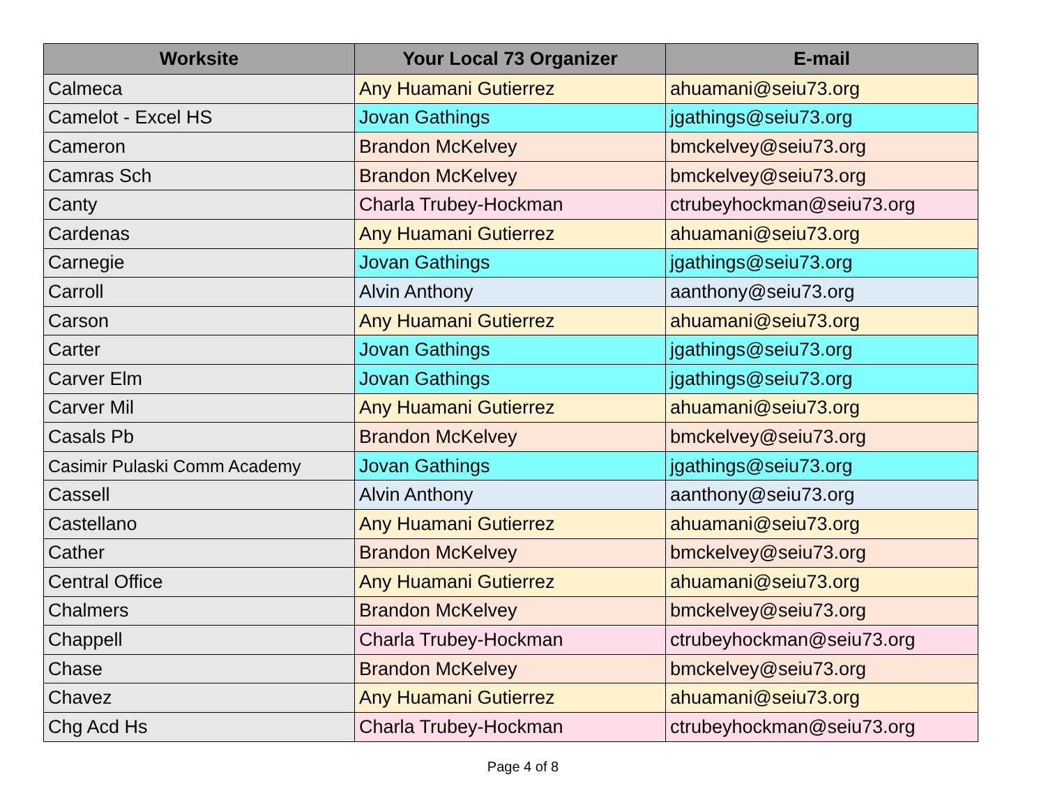| Worksite | Your Local 73 Organizer | E-mail |
| --- | --- | --- |
| Calmeca | Any Huamani Gutierrez | ahuamani@seiu73.org |
| Camelot - Excel HS | Jovan Gathings | jgathings@seiu73.org |
| Cameron | Brandon McKelvey | bmckelvey@seiu73.org |
| Camras Sch | Brandon McKelvey | bmckelvey@seiu73.org |
| Canty | Charla Trubey-Hockman | ctrubeyhockman@seiu73.org |
| Cardenas | Any Huamani Gutierrez | ahuamani@seiu73.org |
| Carnegie | Jovan Gathings | jgathings@seiu73.org |
| Carroll | Alvin Anthony | aanthony@seiu73.org |
| Carson | Any Huamani Gutierrez | ahuamani@seiu73.org |
| Carter | Jovan Gathings | jgathings@seiu73.org |
| Carver Elm | Jovan Gathings | jgathings@seiu73.org |
| Carver Mil | Any Huamani Gutierrez | ahuamani@seiu73.org |
| Casals Pb | Brandon McKelvey | bmckelvey@seiu73.org |
| Casimir Pulaski Comm Academy | Jovan Gathings | jgathings@seiu73.org |
| Cassell | Alvin Anthony | aanthony@seiu73.org |
| Castellano | Any Huamani Gutierrez | ahuamani@seiu73.org |
| Cather | Brandon McKelvey | bmckelvey@seiu73.org |
| Central Office | Any Huamani Gutierrez | ahuamani@seiu73.org |
| Chalmers | Brandon McKelvey | bmckelvey@seiu73.org |
| Chappell | Charla Trubey-Hockman | ctrubeyhockman@seiu73.org |
| Chase | Brandon McKelvey | bmckelvey@seiu73.org |
| Chavez | Any Huamani Gutierrez | ahuamani@seiu73.org |
| Chg Acd Hs | Charla Trubey-Hockman | ctrubeyhockman@seiu73.org |
Page 4 of 8